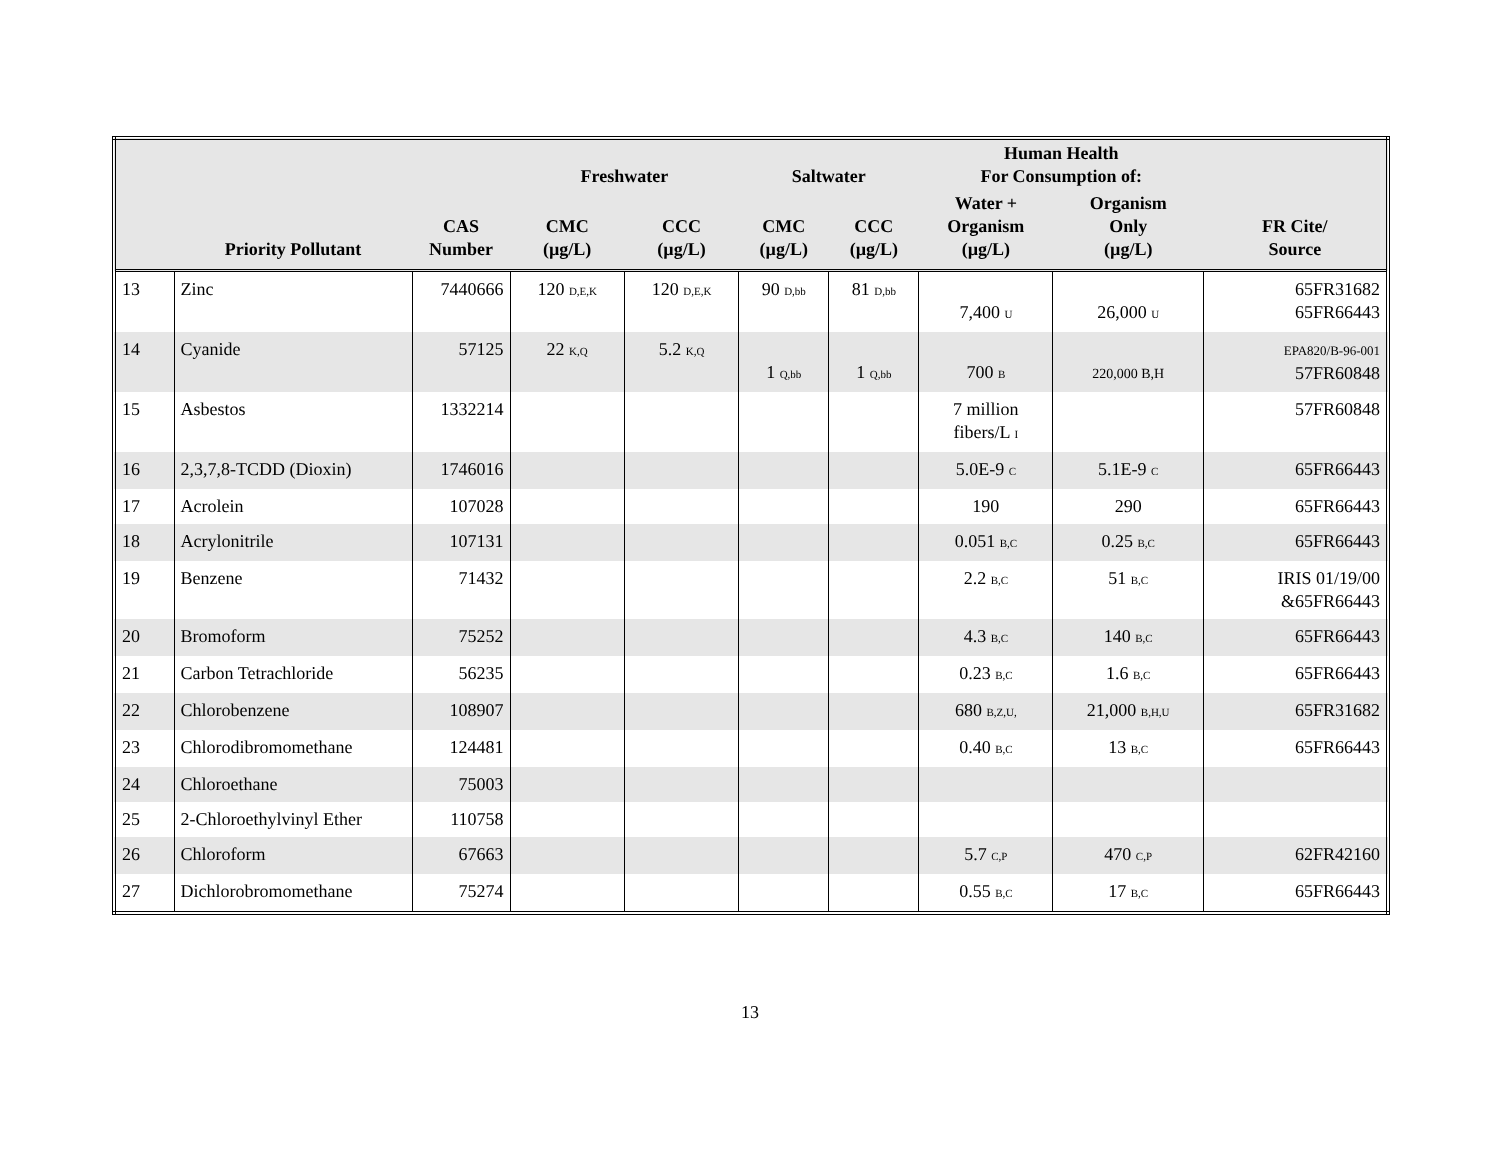| | | | Freshwater | | Saltwater | | Human Health For Consumption of: | | |
| --- | --- | --- | --- | --- | --- | --- | --- | --- | --- |
| | Priority Pollutant | CAS Number | CMC (µg/L) | CCC (µg/L) | CMC (µg/L) | CCC (µg/L) | Water + Organism (µg/L) | Organism Only (µg/L) | FR Cite/ Source |
| 13 | Zinc | 7440666 | 120 D,E,K | 120 D,E,K | 90 D,bb | 81 D,bb | 7,400 U | 26,000 U | 65FR31682 65FR66443 |
| 14 | Cyanide | 57125 | 22 K,Q | 5.2 K,Q | 1 Q,bb | 1 Q,bb | 700 B | 220,000 B,H | EPA820/B-96-001 57FR60848 |
| 15 | Asbestos | 1332214 | | | | | 7 million fibers/L I | | 57FR60848 |
| 16 | 2,3,7,8-TCDD (Dioxin) | 1746016 | | | | | 5.0E-9 C | 5.1E-9 C | 65FR66443 |
| 17 | Acrolein | 107028 | | | | | 190 | 290 | 65FR66443 |
| 18 | Acrylonitrile | 107131 | | | | | 0.051 B,C | 0.25 B,C | 65FR66443 |
| 19 | Benzene | 71432 | | | | | 2.2 B,C | 51 B,C | IRIS 01/19/00 &65FR66443 |
| 20 | Bromoform | 75252 | | | | | 4.3 B,C | 140 B,C | 65FR66443 |
| 21 | Carbon Tetrachloride | 56235 | | | | | 0.23 B,C | 1.6 B,C | 65FR66443 |
| 22 | Chlorobenzene | 108907 | | | | | 680 B,Z,U, | 21,000 B,H,U | 65FR31682 |
| 23 | Chlorodibromomethane | 124481 | | | | | 0.40 B,C | 13 B,C | 65FR66443 |
| 24 | Chloroethane | 75003 | | | | | | | |
| 25 | 2-Chloroethylvinyl Ether | 110758 | | | | | | | |
| 26 | Chloroform | 67663 | | | | | 5.7 C,P | 470 C,P | 62FR42160 |
| 27 | Dichlorobromomethane | 75274 | | | | | 0.55 B,C | 17 B,C | 65FR66443 |
13